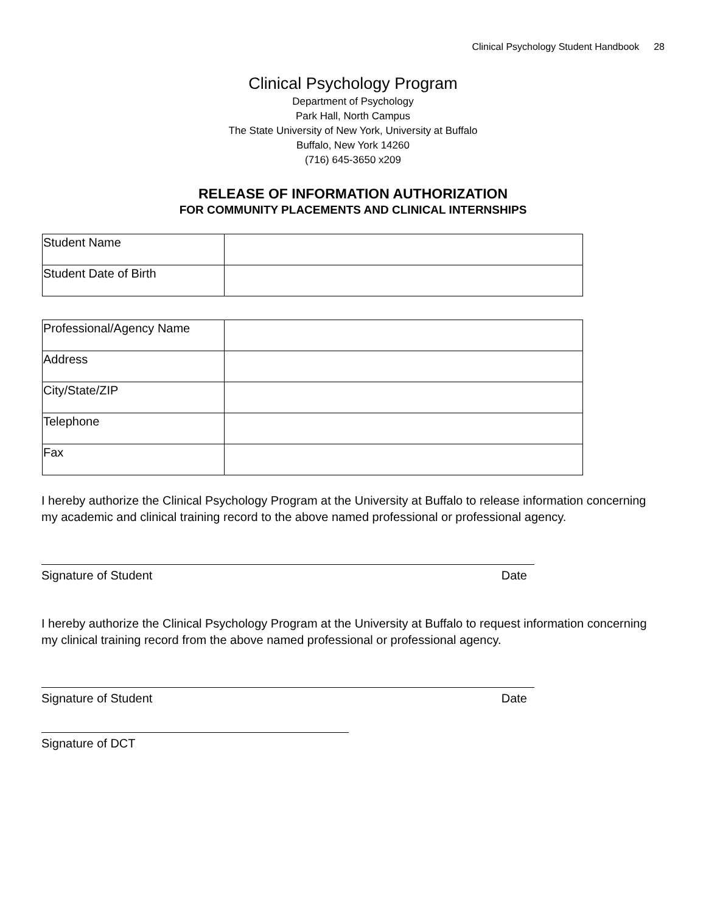Clinical Psychology Student Handbook 28
Clinical Psychology Program
Department of Psychology
Park Hall, North Campus
The State University of New York, University at Buffalo
Buffalo, New York 14260
(716) 645-3650 x209
RELEASE OF INFORMATION AUTHORIZATION
FOR COMMUNITY PLACEMENTS AND CLINICAL INTERNSHIPS
| Student Name | |
| Student Date of Birth | |
| Professional/Agency Name | |
| Address | |
| City/State/ZIP | |
| Telephone | |
| Fax | |
I hereby authorize the Clinical Psychology Program at the University at Buffalo to release information concerning my academic and clinical training record to the above named professional or professional agency.
Signature of Student Date
I hereby authorize the Clinical Psychology Program at the University at Buffalo to request information concerning my clinical training record from the above named professional or professional agency.
Signature of Student Date
Signature of DCT